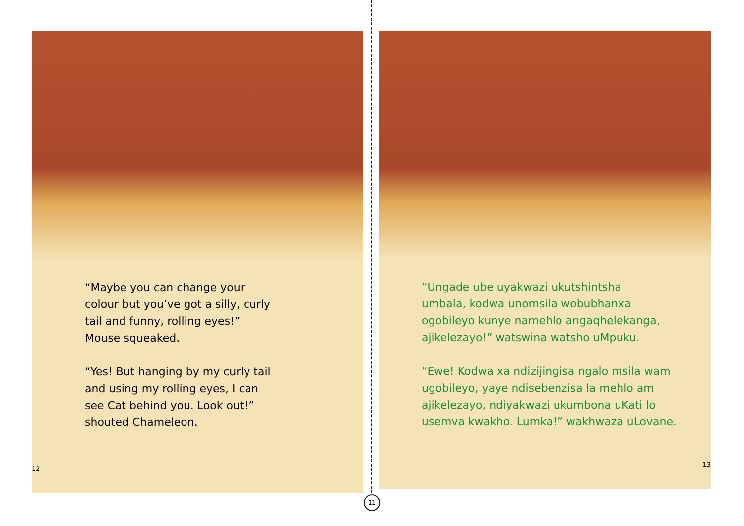“Maybe you can change your
colour but you’ve got a silly, curly
tail and funny, rolling eyes!”
Mouse squeaked.
“Yes! But hanging by my curly tail
and using my rolling eyes, I can
see Cat behind you. Look out!”
shouted Chameleon.
12
“Ungade ube uyakwazi ukutshintsha
umbala, kodwa unomsila wobubhanxa
ogobileyo kunye namehlo angaqhelekanga,
ajikelezayo!” watswina watsho uMpuku.
“Ewe! Kodwa xa ndizijingisa ngalo msila wam
ugobileyo, yaye ndisebenzisa la mehlo am
ajikelezayo, ndiyakwazi ukumbona uKati lo
usemva kwakho. Lumka!” wakhwaza uLovane.
13
11